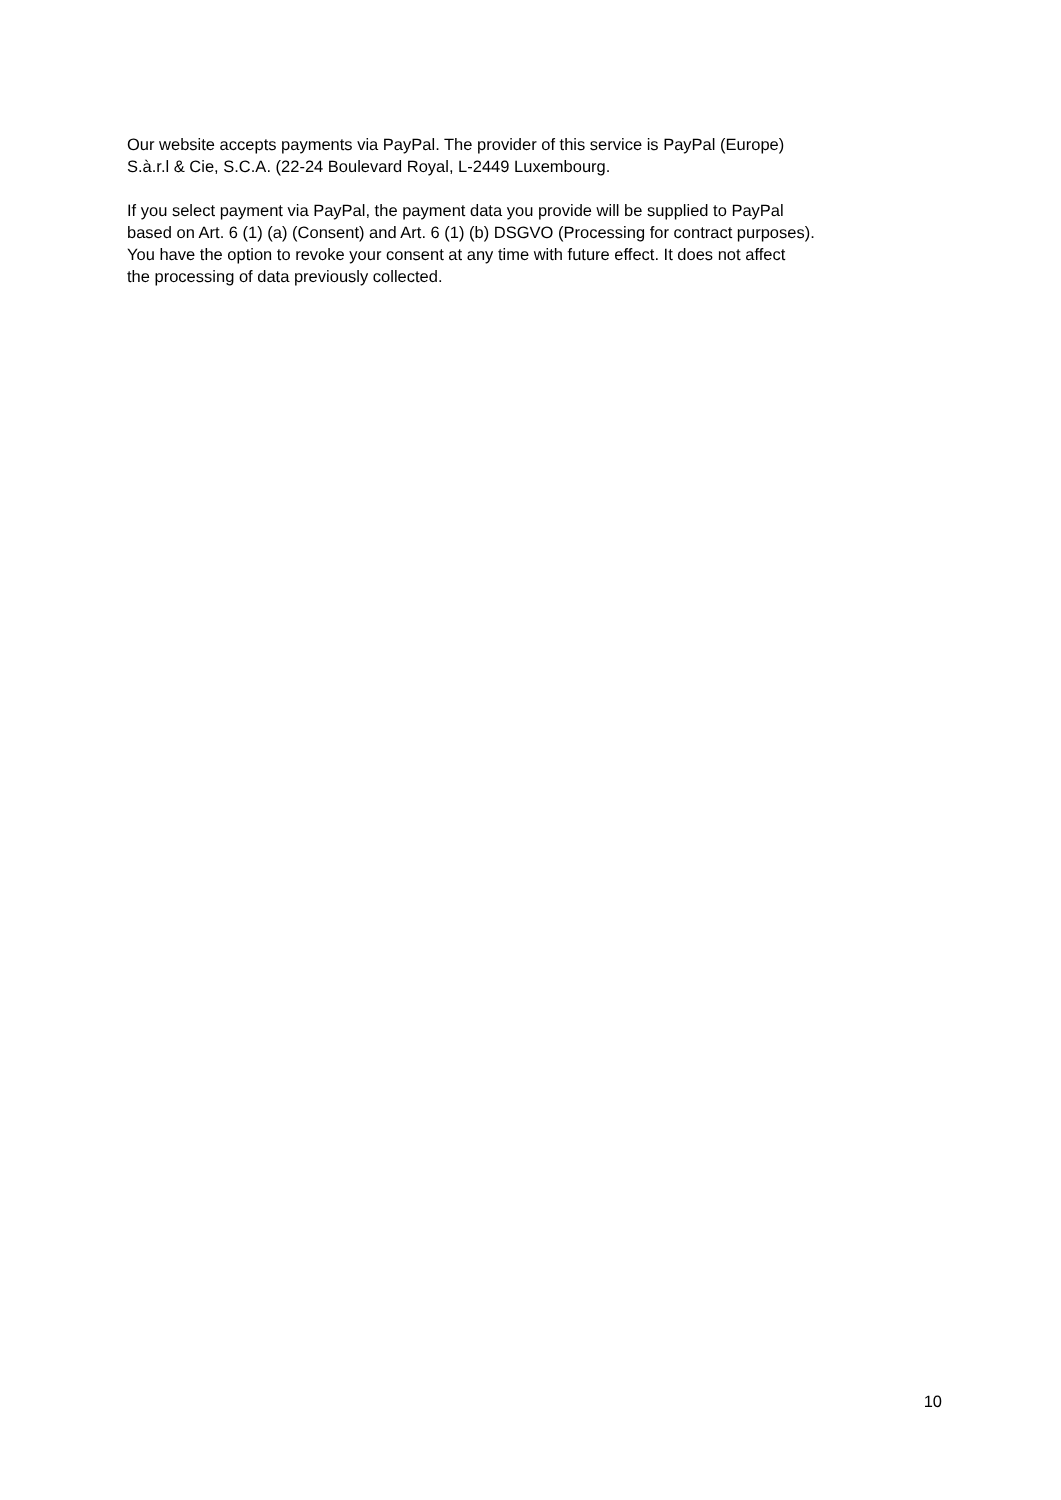Our website accepts payments via PayPal. The provider of this service is PayPal (Europe)
S.à.r.l & Cie, S.C.A. (22-24 Boulevard Royal, L-2449 Luxembourg.
If you select payment via PayPal, the payment data you provide will be supplied to PayPal
based on Art. 6 (1) (a) (Consent) and Art. 6 (1) (b) DSGVO (Processing for contract purposes).
You have the option to revoke your consent at any time with future effect. It does not affect
the processing of data previously collected.
10